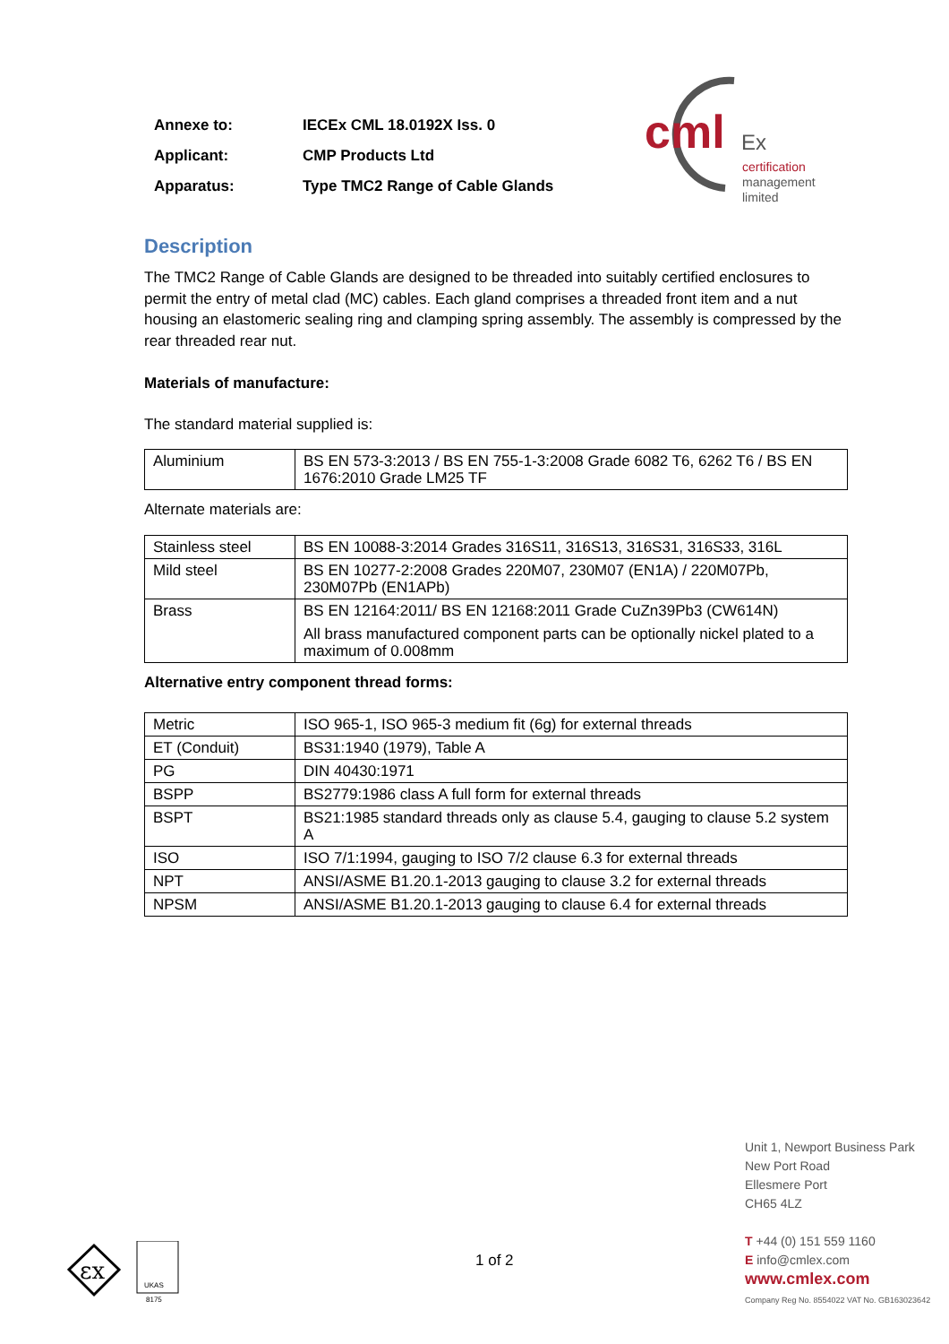| Annexe to: | IECEx CML 18.0192X Iss. 0 |
| Applicant: | CMP Products Ltd |
| Apparatus: | Type TMC2 Range of Cable Glands |
cml
Ex
certification
management
limited
Description
The TMC2 Range of Cable Glands are designed to be threaded into suitably certified enclosures to permit the entry of metal clad (MC) cables. Each gland comprises a threaded front item and a nut housing an elastomeric sealing ring and clamping spring assembly. The assembly is compressed by the rear threaded rear nut.
Materials of manufacture:
The standard material supplied is:
| Aluminium | BS EN 573-3:2013 / BS EN 755-1-3:2008 Grade 6082 T6, 6262 T6 / BS EN 1676:2010 Grade LM25 TF |
Alternate materials are:
| Stainless steel | BS EN 10088-3:2014 Grades 316S11, 316S13, 316S31, 316S33, 316L |
| Mild steel | BS EN 10277-2:2008 Grades 220M07, 230M07 (EN1A) / 220M07Pb, 230M07Pb (EN1APb) |
| Brass | BS EN 12164:2011/ BS EN 12168:2011 Grade CuZn39Pb3 (CW614N) All brass manufactured component parts can be optionally nickel plated to a maximum of 0.008mm |
Alternative entry component thread forms:
| Metric | ISO 965-1, ISO 965-3 medium fit (6g) for external threads |
| ET (Conduit) | BS31:1940 (1979), Table A |
| PG | DIN 40430:1971 |
| BSPP | BS2779:1986 class A full form for external threads |
| BSPT | BS21:1985 standard threads only as clause 5.4, gauging to clause 5.2 system A |
| ISO | ISO 7/1:1994, gauging to ISO 7/2 clause 6.3 for external threads |
| NPT | ANSI/ASME B1.20.1-2013 gauging to clause 3.2 for external threads |
| NPSM | ANSI/ASME B1.20.1-2013 gauging to clause 6.4 for external threads |
εx
UKAS
8175
1 of 2
Unit 1, Newport Business Park
New Port Road
Ellesmere Port
CH65 4LZ
T +44 (0) 151 559 1160
E info@cmlex.com
www.cmlex.com
Company Reg No. 8554022 VAT No. GB163023642